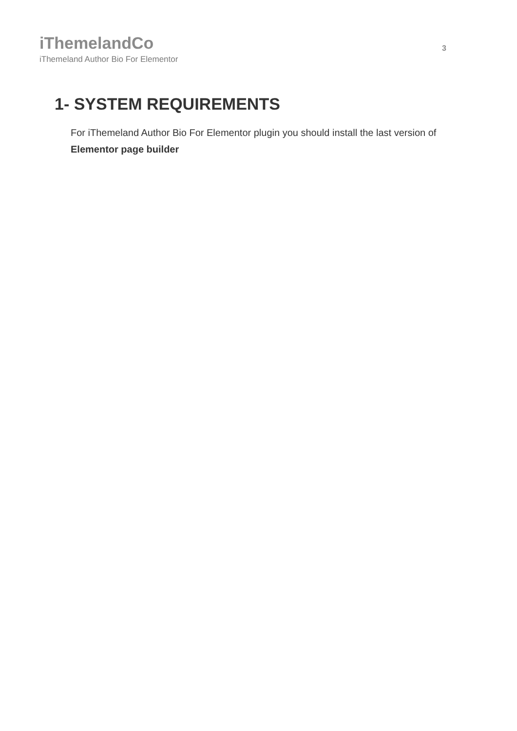iThemelandCo
iThemeland Author Bio For Elementor
3
1- SYSTEM REQUIREMENTS
For iThemeland Author Bio For Elementor plugin you should install the last version of Elementor page builder